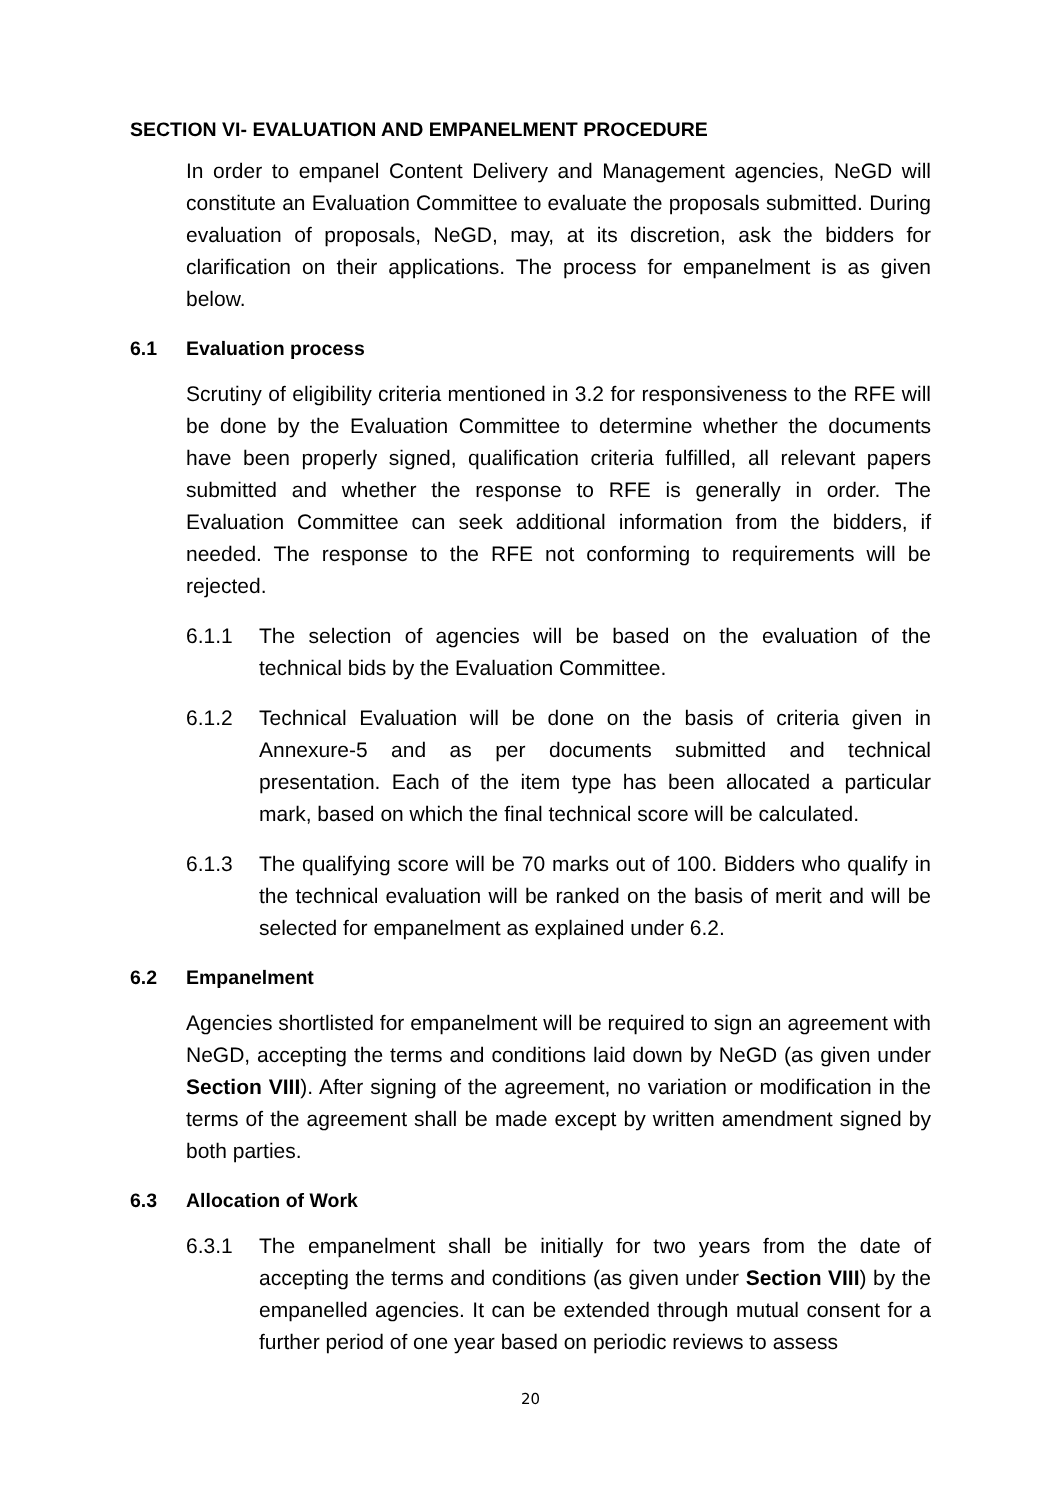SECTION VI- EVALUATION AND EMPANELMENT PROCEDURE
In order to empanel Content Delivery and Management agencies, NeGD will constitute an Evaluation Committee to evaluate the proposals submitted. During evaluation of proposals, NeGD, may, at its discretion, ask the bidders for clarification on their applications. The process for empanelment is as given below.
6.1 Evaluation process
Scrutiny of eligibility criteria mentioned in 3.2 for responsiveness to the RFE will be done by the Evaluation Committee to determine whether the documents have been properly signed, qualification criteria fulfilled, all relevant papers submitted and whether the response to RFE is generally in order. The Evaluation Committee can seek additional information from the bidders, if needed. The response to the RFE not conforming to requirements will be rejected.
6.1.1 The selection of agencies will be based on the evaluation of the technical bids by the Evaluation Committee.
6.1.2 Technical Evaluation will be done on the basis of criteria given in Annexure-5 and as per documents submitted and technical presentation. Each of the item type has been allocated a particular mark, based on which the final technical score will be calculated.
6.1.3 The qualifying score will be 70 marks out of 100. Bidders who qualify in the technical evaluation will be ranked on the basis of merit and will be selected for empanelment as explained under 6.2.
6.2 Empanelment
Agencies shortlisted for empanelment will be required to sign an agreement with NeGD, accepting the terms and conditions laid down by NeGD (as given under Section VIII). After signing of the agreement, no variation or modification in the terms of the agreement shall be made except by written amendment signed by both parties.
6.3 Allocation of Work
6.3.1 The empanelment shall be initially for two years from the date of accepting the terms and conditions (as given under Section VIII) by the empanelled agencies. It can be extended through mutual consent for a further period of one year based on periodic reviews to assess
20